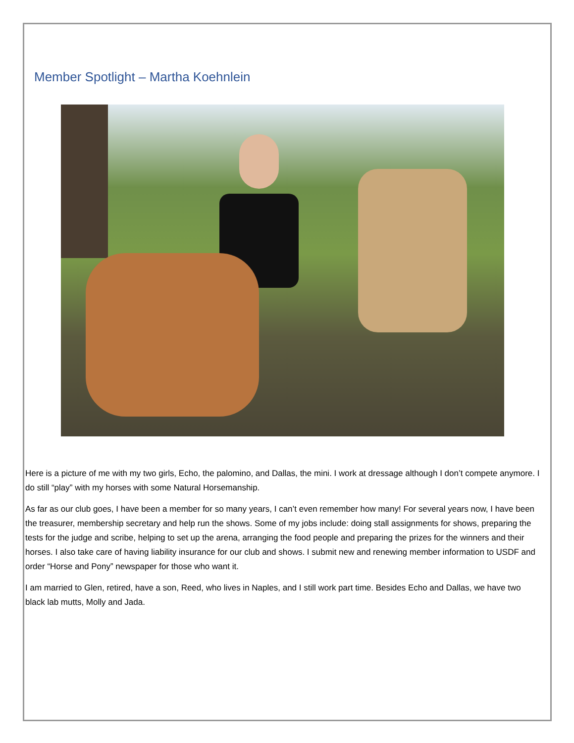Member Spotlight – Martha Koehnlein
Here is a picture of me with my two girls, Echo, the palomino, and Dallas, the mini. I work at dressage although I don’t compete anymore. I do still “play” with my horses with some Natural Horsemanship.
As far as our club goes, I have been a member for so many years, I can’t even remember how many! For several years now, I have been the treasurer, membership secretary and help run the shows. Some of my jobs include: doing stall assignments for shows, preparing the tests for the judge and scribe, helping to set up the arena, arranging the food people and preparing the prizes for the winners and their horses. I also take care of having liability insurance for our club and shows. I submit new and renewing member information to USDF and order “Horse and Pony” newspaper for those who want it.
I am married to Glen, retired, have a son, Reed, who lives in Naples, and I still work part time. Besides Echo and Dallas, we have two black lab mutts, Molly and Jada.